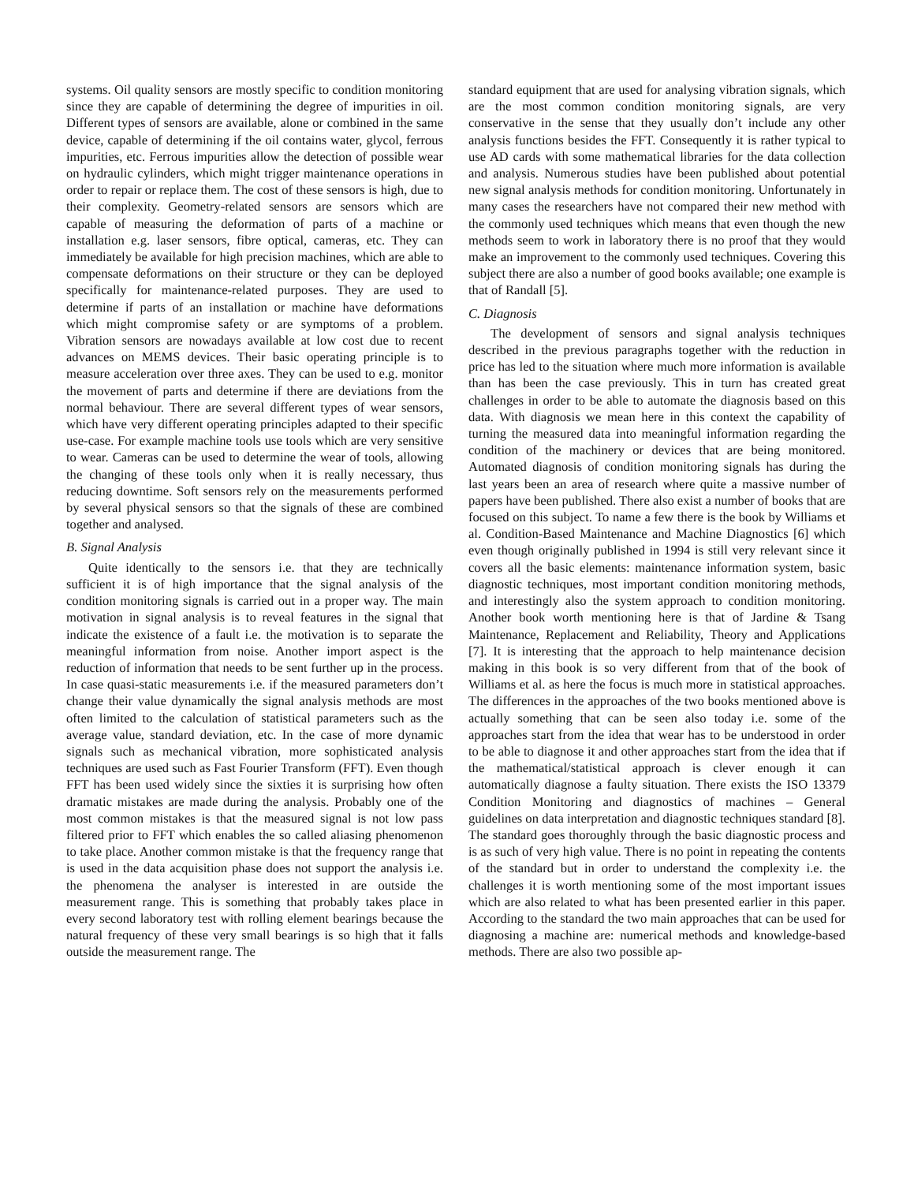systems. Oil quality sensors are mostly specific to condition monitoring since they are capable of determining the degree of impurities in oil. Different types of sensors are available, alone or combined in the same device, capable of determining if the oil contains water, glycol, ferrous impurities, etc. Ferrous impurities allow the detection of possible wear on hydraulic cylinders, which might trigger maintenance operations in order to repair or replace them. The cost of these sensors is high, due to their complexity. Geometry-related sensors are sensors which are capable of measuring the deformation of parts of a machine or installation e.g. laser sensors, fibre optical, cameras, etc. They can immediately be available for high precision machines, which are able to compensate deformations on their structure or they can be deployed specifically for maintenance-related purposes. They are used to determine if parts of an installation or machine have deformations which might compromise safety or are symptoms of a problem. Vibration sensors are nowadays available at low cost due to recent advances on MEMS devices. Their basic operating principle is to measure acceleration over three axes. They can be used to e.g. monitor the movement of parts and determine if there are deviations from the normal behaviour. There are several different types of wear sensors, which have very different operating principles adapted to their specific use-case. For example machine tools use tools which are very sensitive to wear. Cameras can be used to determine the wear of tools, allowing the changing of these tools only when it is really necessary, thus reducing downtime. Soft sensors rely on the measurements performed by several physical sensors so that the signals of these are combined together and analysed.
B. Signal Analysis
Quite identically to the sensors i.e. that they are technically sufficient it is of high importance that the signal analysis of the condition monitoring signals is carried out in a proper way. The main motivation in signal analysis is to reveal features in the signal that indicate the existence of a fault i.e. the motivation is to separate the meaningful information from noise. Another import aspect is the reduction of information that needs to be sent further up in the process. In case quasi-static measurements i.e. if the measured parameters don’t change their value dynamically the signal analysis methods are most often limited to the calculation of statistical parameters such as the average value, standard deviation, etc. In the case of more dynamic signals such as mechanical vibration, more sophisticated analysis techniques are used such as Fast Fourier Transform (FFT). Even though FFT has been used widely since the sixties it is surprising how often dramatic mistakes are made during the analysis. Probably one of the most common mistakes is that the measured signal is not low pass filtered prior to FFT which enables the so called aliasing phenomenon to take place. Another common mistake is that the frequency range that is used in the data acquisition phase does not support the analysis i.e. the phenomena the analyser is interested in are outside the measurement range. This is something that probably takes place in every second laboratory test with rolling element bearings because the natural frequency of these very small bearings is so high that it falls outside the measurement range. The
standard equipment that are used for analysing vibration signals, which are the most common condition monitoring signals, are very conservative in the sense that they usually don’t include any other analysis functions besides the FFT. Consequently it is rather typical to use AD cards with some mathematical libraries for the data collection and analysis. Numerous studies have been published about potential new signal analysis methods for condition monitoring. Unfortunately in many cases the researchers have not compared their new method with the commonly used techniques which means that even though the new methods seem to work in laboratory there is no proof that they would make an improvement to the commonly used techniques. Covering this subject there are also a number of good books available; one example is that of Randall [5].
C. Diagnosis
The development of sensors and signal analysis techniques described in the previous paragraphs together with the reduction in price has led to the situation where much more information is available than has been the case previously. This in turn has created great challenges in order to be able to automate the diagnosis based on this data. With diagnosis we mean here in this context the capability of turning the measured data into meaningful information regarding the condition of the machinery or devices that are being monitored. Automated diagnosis of condition monitoring signals has during the last years been an area of research where quite a massive number of papers have been published. There also exist a number of books that are focused on this subject. To name a few there is the book by Williams et al. Condition-Based Maintenance and Machine Diagnostics [6] which even though originally published in 1994 is still very relevant since it covers all the basic elements: maintenance information system, basic diagnostic techniques, most important condition monitoring methods, and interestingly also the system approach to condition monitoring. Another book worth mentioning here is that of Jardine & Tsang Maintenance, Replacement and Reliability, Theory and Applications [7]. It is interesting that the approach to help maintenance decision making in this book is so very different from that of the book of Williams et al. as here the focus is much more in statistical approaches. The differences in the approaches of the two books mentioned above is actually something that can be seen also today i.e. some of the approaches start from the idea that wear has to be understood in order to be able to diagnose it and other approaches start from the idea that if the mathematical/statistical approach is clever enough it can automatically diagnose a faulty situation. There exists the ISO 13379 Condition Monitoring and diagnostics of machines – General guidelines on data interpretation and diagnostic techniques standard [8]. The standard goes thoroughly through the basic diagnostic process and is as such of very high value. There is no point in repeating the contents of the standard but in order to understand the complexity i.e. the challenges it is worth mentioning some of the most important issues which are also related to what has been presented earlier in this paper. According to the standard the two main approaches that can be used for diagnosing a machine are: numerical methods and knowledge-based methods. There are also two possible ap-